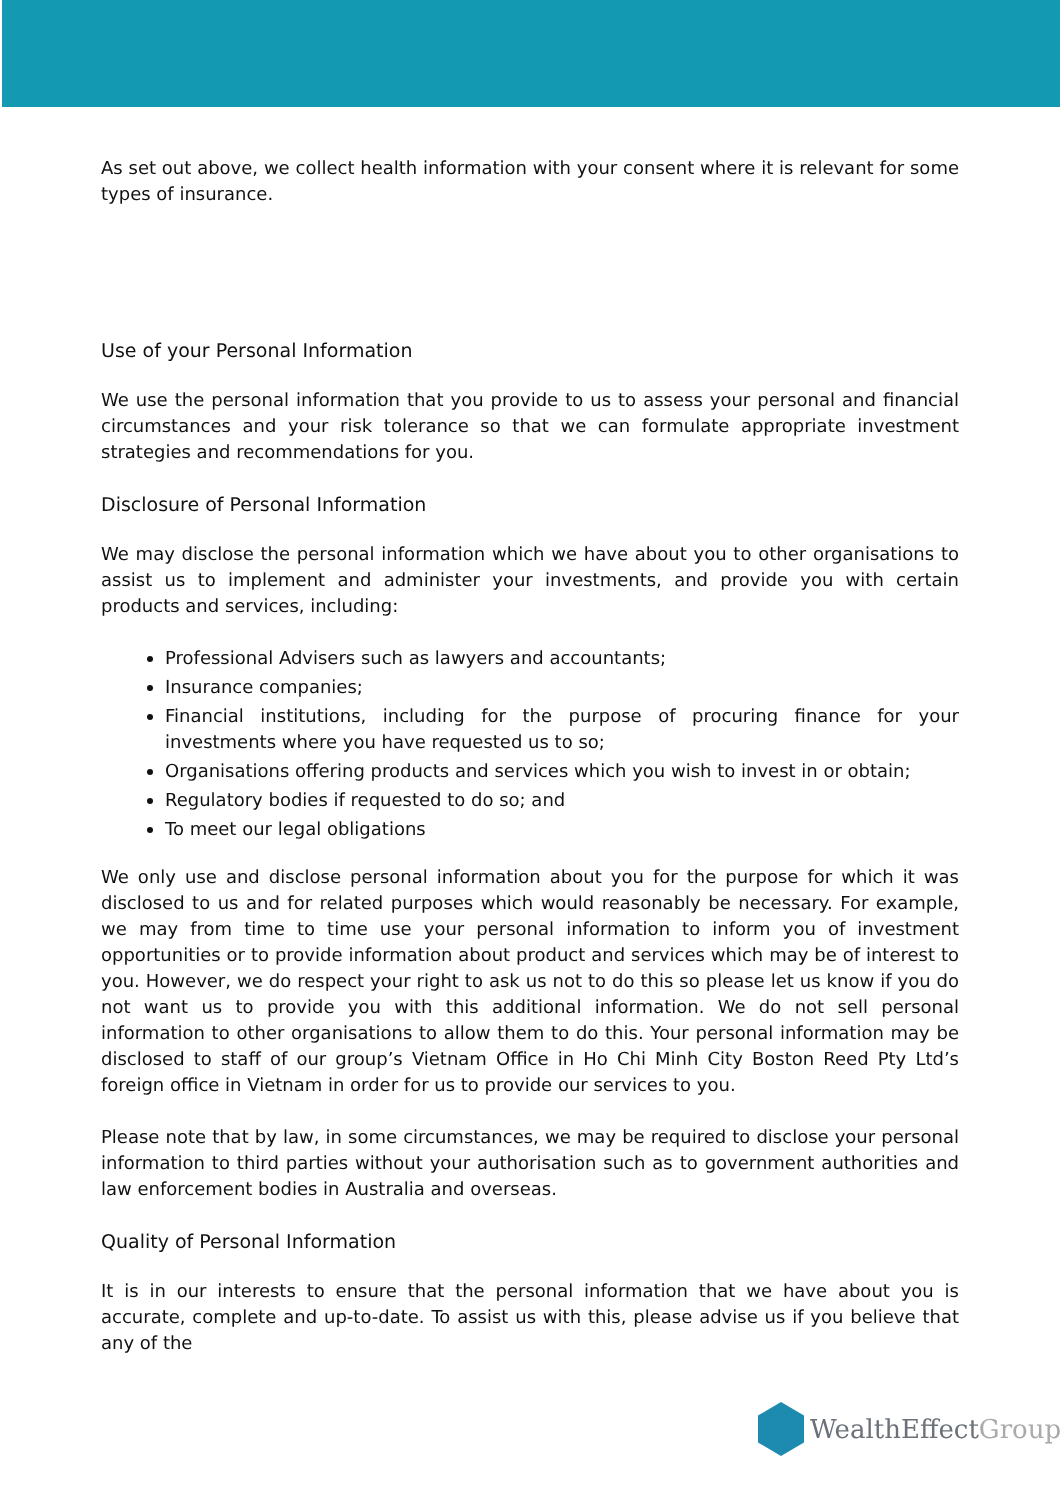As set out above, we collect health information with your consent where it is relevant for some types of insurance.
Use of your Personal Information
We use the personal information that you provide to us to assess your personal and financial circumstances and your risk tolerance so that we can formulate appropriate investment strategies and recommendations for you.
Disclosure of Personal Information
We may disclose the personal information which we have about you to other organisations to assist us to implement and administer your investments, and provide you with certain products and services, including:
Professional Advisers such as lawyers and accountants;
Insurance companies;
Financial institutions, including for the purpose of procuring finance for your investments where you have requested us to so;
Organisations offering products and services which you wish to invest in or obtain;
Regulatory bodies if requested to do so; and
To meet our legal obligations
We only use and disclose personal information about you for the purpose for which it was disclosed to us and for related purposes which would reasonably be necessary. For example, we may from time to time use your personal information to inform you of investment opportunities or to provide information about product and services which may be of interest to you. However, we do respect your right to ask us not to do this so please let us know if you do not want us to provide you with this additional information. We do not sell personal information to other organisations to allow them to do this. Your personal information may be disclosed to staff of our group’s Vietnam Office in Ho Chi Minh City Boston Reed Pty Ltd’s foreign office in Vietnam in order for us to provide our services to you.
Please note that by law, in some circumstances, we may be required to disclose your personal information to third parties without your authorisation such as to government authorities and law enforcement bodies in Australia and overseas.
Quality of Personal Information
It is in our interests to ensure that the personal information that we have about you is accurate, complete and up-to-date. To assist us with this, please advise us if you believe that any of the
WealthEffectGroup.